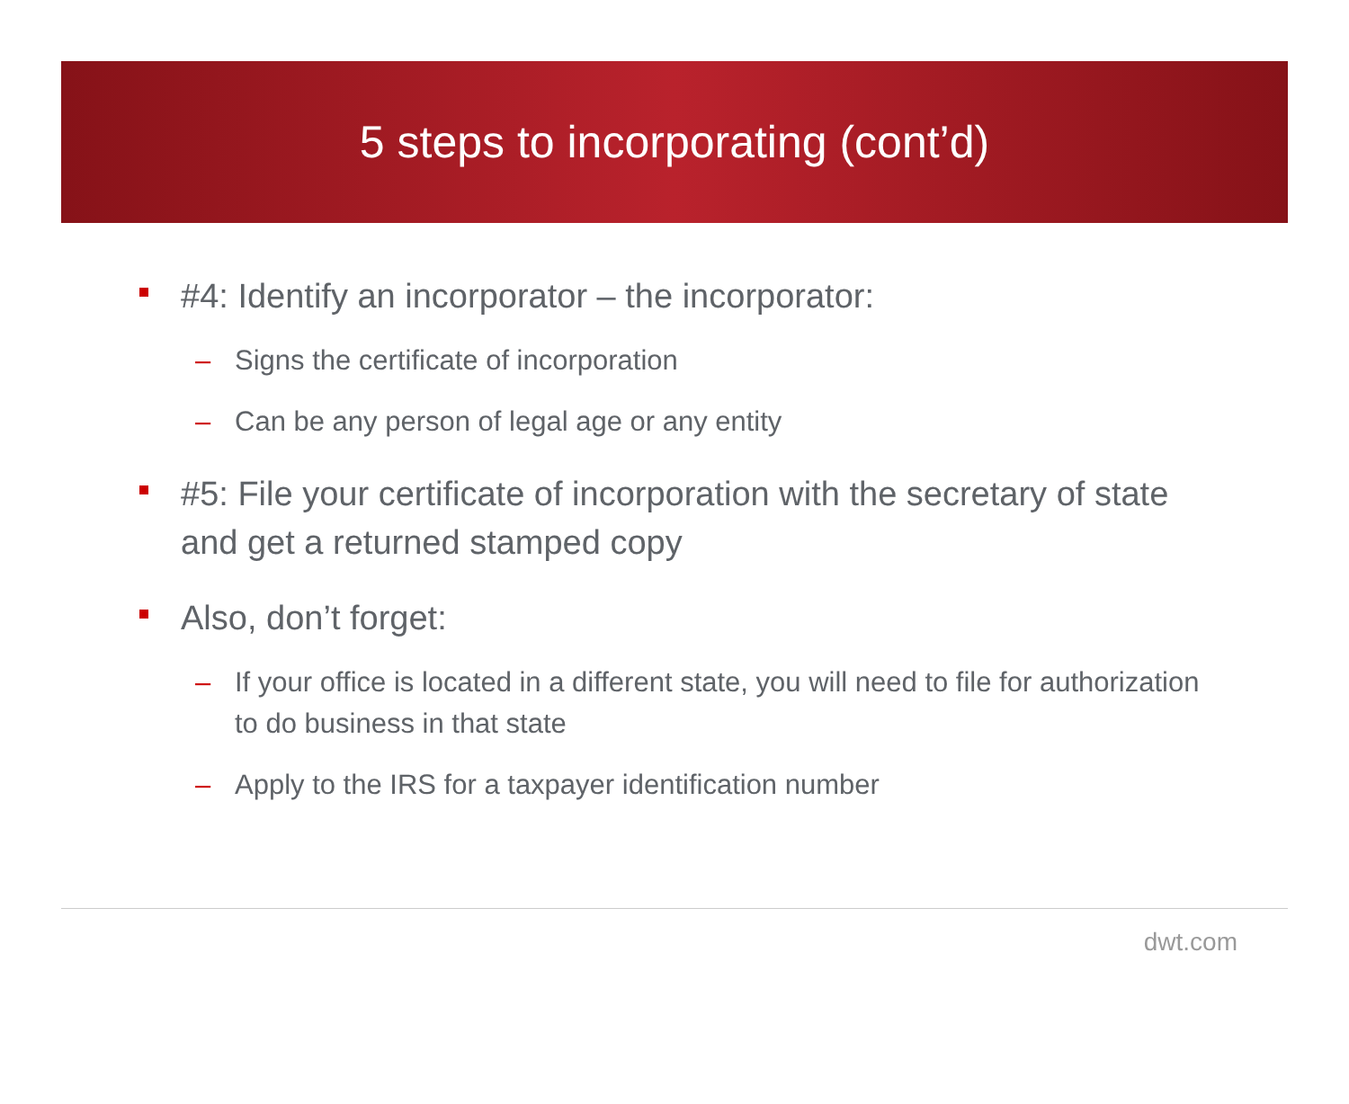5 steps to incorporating (cont’d)
#4: Identify an incorporator – the incorporator:
– Signs the certificate of incorporation
– Can be any person of legal age or any entity
#5: File your certificate of incorporation with the secretary of state and get a returned stamped copy
Also, don’t forget:
– If your office is located in a different state, you will need to file for authorization to do business in that state
– Apply to the IRS for a taxpayer identification number
dwt.com